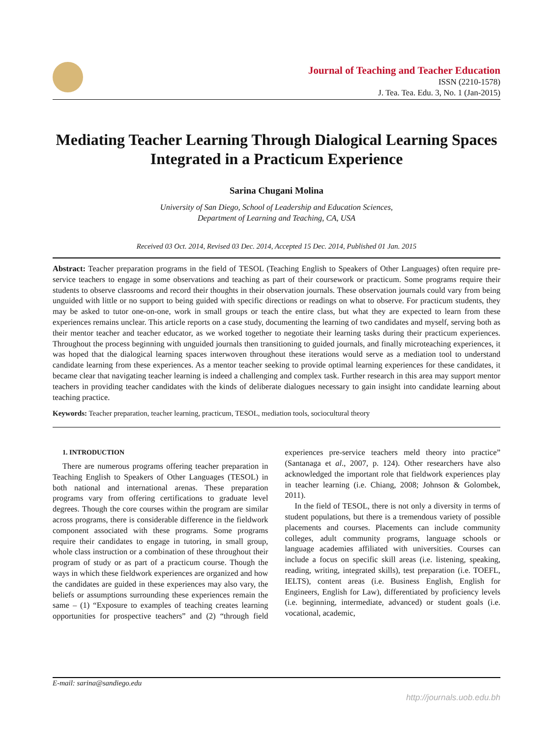Journal of Teaching and Teacher Education
ISSN (2210-1578)
J. Tea. Tea. Edu. 3, No. 1 (Jan-2015)
Mediating Teacher Learning Through Dialogical Learning Spaces Integrated in a Practicum Experience
Sarina Chugani Molina
University of San Diego, School of Leadership and Education Sciences,
Department of Learning and Teaching, CA, USA
Received 03 Oct. 2014, Revised 03 Dec. 2014, Accepted 15 Dec. 2014, Published 01 Jan. 2015
Abstract: Teacher preparation programs in the field of TESOL (Teaching English to Speakers of Other Languages) often require pre-service teachers to engage in some observations and teaching as part of their coursework or practicum. Some programs require their students to observe classrooms and record their thoughts in their observation journals. These observation journals could vary from being unguided with little or no support to being guided with specific directions or readings on what to observe. For practicum students, they may be asked to tutor one-on-one, work in small groups or teach the entire class, but what they are expected to learn from these experiences remains unclear. This article reports on a case study, documenting the learning of two candidates and myself, serving both as their mentor teacher and teacher educator, as we worked together to negotiate their learning tasks during their practicum experiences. Throughout the process beginning with unguided journals then transitioning to guided journals, and finally microteaching experiences, it was hoped that the dialogical learning spaces interwoven throughout these iterations would serve as a mediation tool to understand candidate learning from these experiences. As a mentor teacher seeking to provide optimal learning experiences for these candidates, it became clear that navigating teacher learning is indeed a challenging and complex task. Further research in this area may support mentor teachers in providing teacher candidates with the kinds of deliberate dialogues necessary to gain insight into candidate learning about teaching practice.
Keywords: Teacher preparation, teacher learning, practicum, TESOL, mediation tools, sociocultural theory
1. INTRODUCTION
There are numerous programs offering teacher preparation in Teaching English to Speakers of Other Languages (TESOL) in both national and international arenas. These preparation programs vary from offering certifications to graduate level degrees. Though the core courses within the program are similar across programs, there is considerable difference in the fieldwork component associated with these programs. Some programs require their candidates to engage in tutoring, in small group, whole class instruction or a combination of these throughout their program of study or as part of a practicum course. Though the ways in which these fieldwork experiences are organized and how the candidates are guided in these experiences may also vary, the beliefs or assumptions surrounding these experiences remain the same – (1) “Exposure to examples of teaching creates learning opportunities for prospective teachers” and (2) “through field experiences pre-service teachers meld theory into practice” (Santanaga et al., 2007, p. 124). Other researchers have also acknowledged the important role that fieldwork experiences play in teacher learning (i.e. Chiang, 2008; Johnson & Golombek, 2011).
In the field of TESOL, there is not only a diversity in terms of student populations, but there is a tremendous variety of possible placements and courses. Placements can include community colleges, adult community programs, language schools or language academies affiliated with universities. Courses can include a focus on specific skill areas (i.e. listening, speaking, reading, writing, integrated skills), test preparation (i.e. TOEFL, IELTS), content areas (i.e. Business English, English for Engineers, English for Law), differentiated by proficiency levels (i.e. beginning, intermediate, advanced) or student goals (i.e. vocational, academic,
E-mail: sarina@sandiego.edu
http://journals.uob.edu.bh